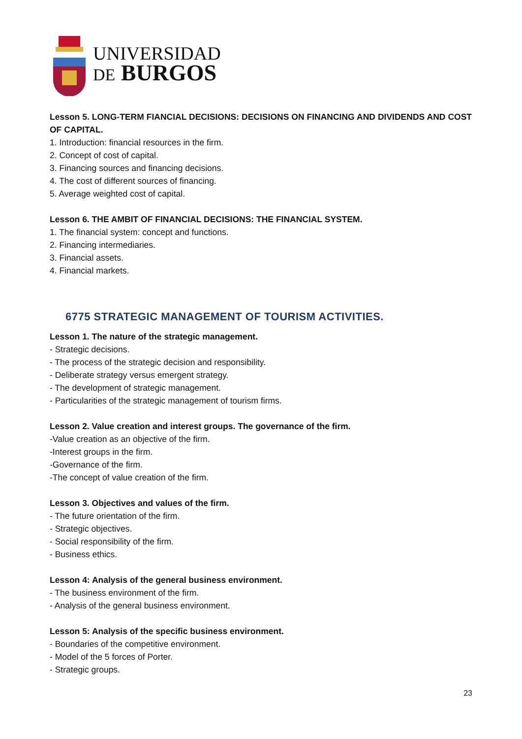UNIVERSIDAD
DE BURGOS
Lesson 5. LONG-TERM FIANCIAL DECISIONS: DECISIONS ON FINANCING AND DIVIDENDS AND COST OF CAPITAL.
1. Introduction: financial resources in the firm.
2. Concept of cost of capital.
3. Financing sources and financing decisions.
4. The cost of different sources of financing.
5. Average weighted cost of capital.
Lesson 6. THE AMBIT OF FINANCIAL DECISIONS: THE FINANCIAL SYSTEM.
1. The financial system: concept and functions.
2. Financing intermediaries.
3. Financial assets.
4. Financial markets.
6775 STRATEGIC MANAGEMENT OF TOURISM ACTIVITIES.
Lesson 1. The nature of the strategic management.
- Strategic decisions.
- The process of the strategic decision and responsibility.
- Deliberate strategy versus emergent strategy.
- The development of strategic management.
- Particularities of the strategic management of tourism firms.
Lesson 2. Value creation and interest groups. The governance of the firm.
-Value creation as an objective of the firm.
-Interest groups in the firm.
-Governance of the firm.
-The concept of value creation of the firm.
Lesson 3. Objectives and values of the firm.
- The future orientation of the firm.
- Strategic objectives.
- Social responsibility of the firm.
- Business ethics.
Lesson 4: Analysis of the general business environment.
- The business environment of the firm.
- Analysis of the general business environment.
Lesson 5: Analysis of the specific business environment.
- Boundaries of the competitive environment.
- Model of the 5 forces of Porter.
- Strategic groups.
23